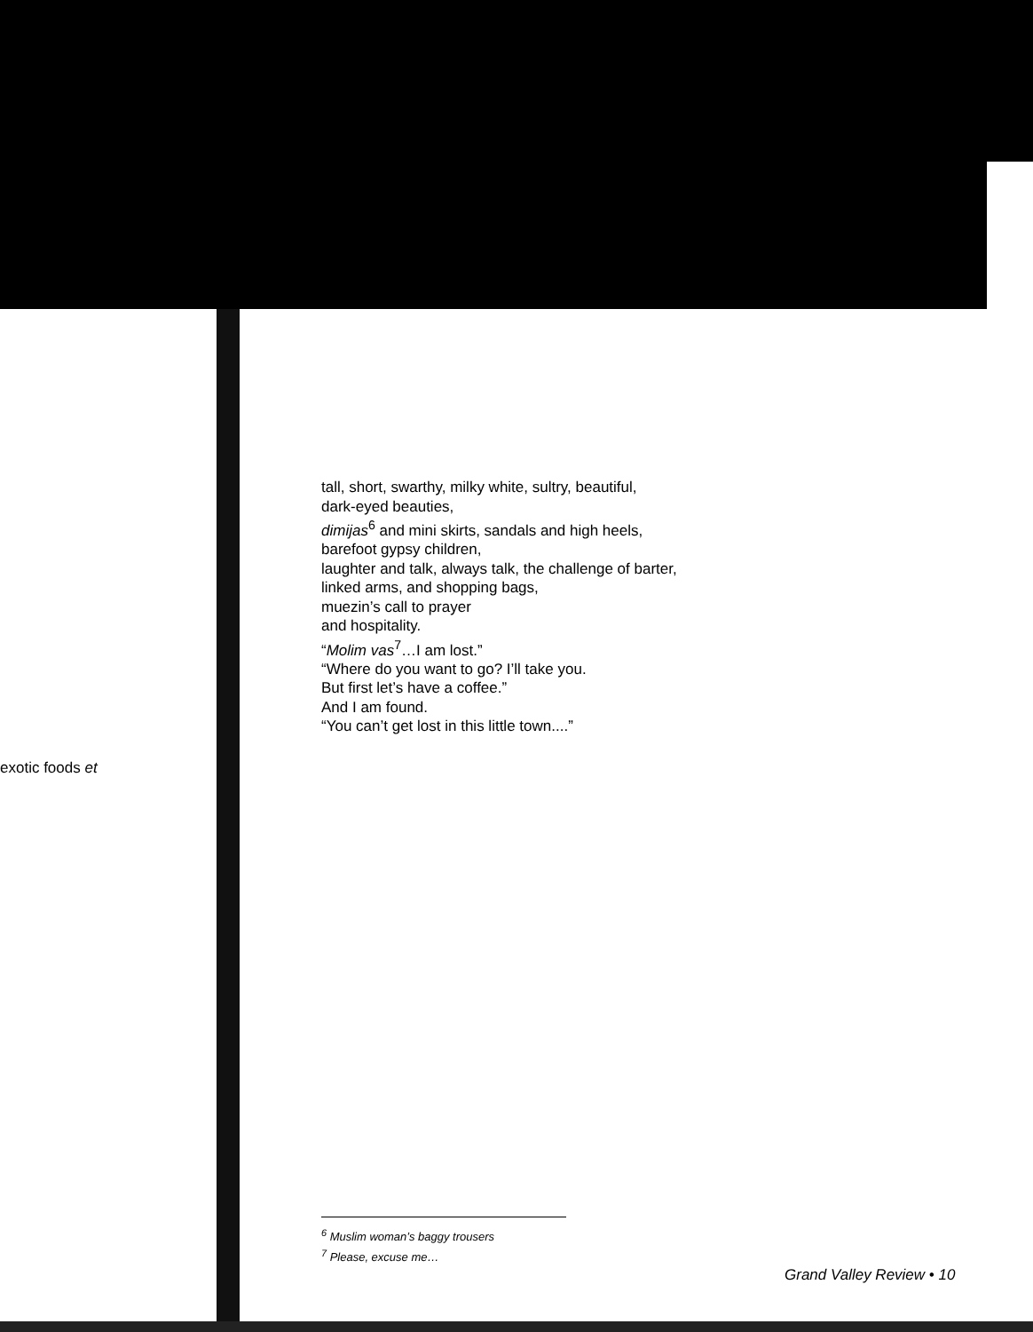exotic foods et
tall, short, swarthy, milky white, sultry, beautiful,
dark-eyed beauties,
dimijas<sup>6</sup> and mini skirts, sandals and high heels,
barefoot gypsy children,
laughter and talk, always talk, the challenge of barter,
linked arms, and shopping bags,
muezin’s call to prayer
and hospitality.
“Molim vas<sup>7</sup>…I am lost.”
“Where do you want to go? I’ll take you.
But first let’s have a coffee.”
And I am found.
“You can’t get lost in this little town....”
<sup>6</sup> Muslim woman’s baggy trousers
<sup>7</sup> Please, excuse me…
Grand Valley Review • 10